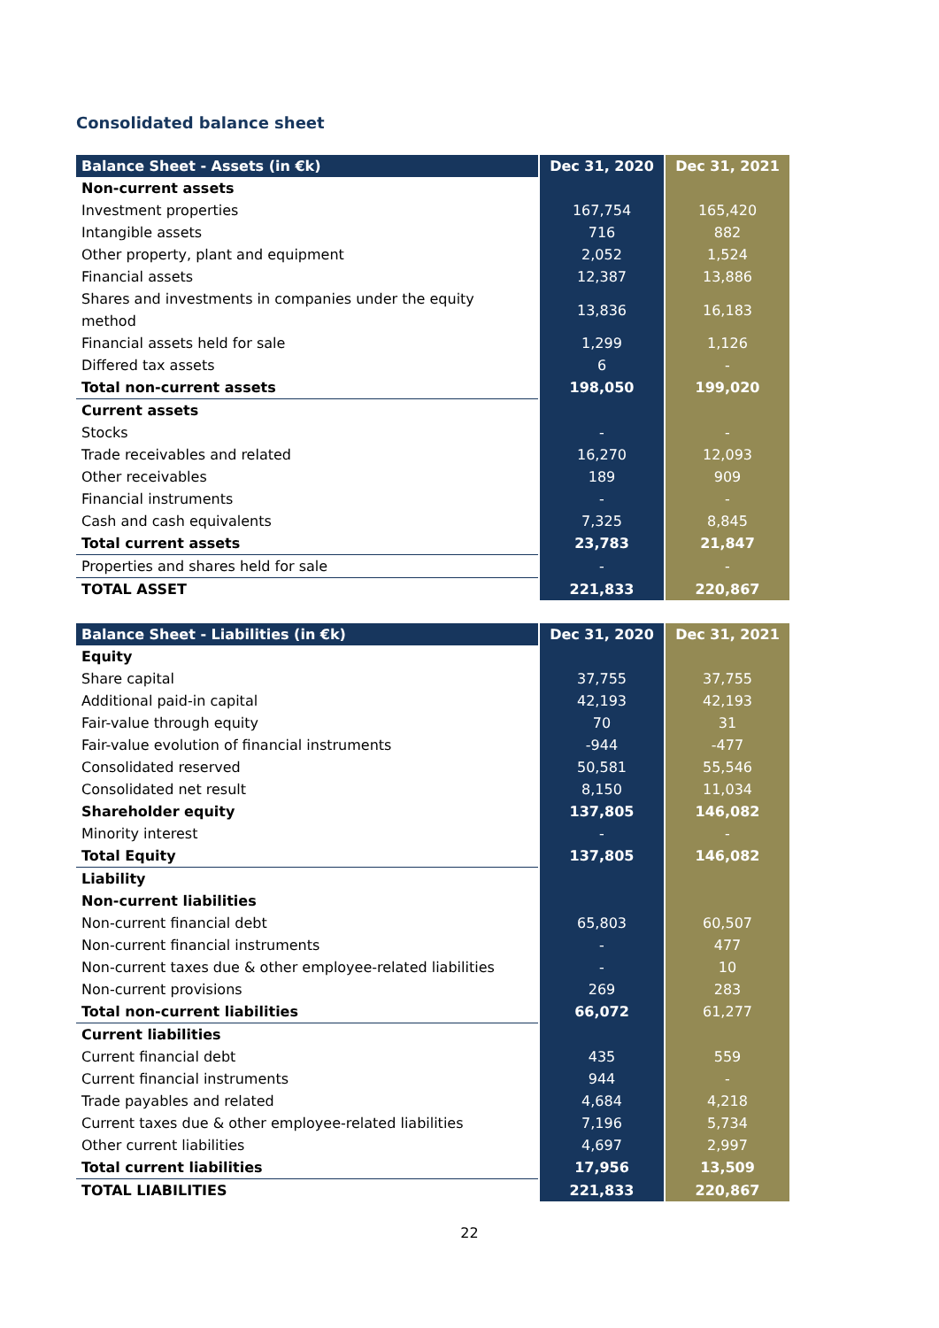Consolidated balance sheet
| Balance Sheet - Assets (in €k) | Dec 31, 2020 | Dec 31, 2021 |
| --- | --- | --- |
| Non-current assets | | |
| Investment properties | 167,754 | 165,420 |
| Intangible assets | 716 | 882 |
| Other property, plant and equipment | 2,052 | 1,524 |
| Financial assets | 12,387 | 13,886 |
| Shares and investments in companies under the equity method | 13,836 | 16,183 |
| Financial assets held for sale | 1,299 | 1,126 |
| Differed tax assets | 6 | - |
| Total non-current assets | 198,050 | 199,020 |
| Current assets | | |
| Stocks | - | - |
| Trade receivables and related | 16,270 | 12,093 |
| Other receivables | 189 | 909 |
| Financial instruments | - | - |
| Cash and cash equivalents | 7,325 | 8,845 |
| Total current assets | 23,783 | 21,847 |
| Properties and shares held for sale | - | - |
| TOTAL ASSET | 221,833 | 220,867 |
| Balance Sheet - Liabilities (in €k) | Dec 31, 2020 | Dec 31, 2021 |
| --- | --- | --- |
| Equity | | |
| Share capital | 37,755 | 37,755 |
| Additional paid-in capital | 42,193 | 42,193 |
| Fair-value through equity | 70 | 31 |
| Fair-value evolution of financial instruments | -944 | -477 |
| Consolidated reserved | 50,581 | 55,546 |
| Consolidated net result | 8,150 | 11,034 |
| Shareholder equity | 137,805 | 146,082 |
| Minority interest | - | - |
| Total Equity | 137,805 | 146,082 |
| Liability | | |
| Non-current liabilities | | |
| Non-current financial debt | 65,803 | 60,507 |
| Non-current financial instruments | - | 477 |
| Non-current taxes due & other employee-related liabilities | - | 10 |
| Non-current provisions | 269 | 283 |
| Total non-current liabilities | 66,072 | 61,277 |
| Current liabilities | | |
| Current financial debt | 435 | 559 |
| Current financial instruments | 944 | - |
| Trade payables and related | 4,684 | 4,218 |
| Current taxes due & other employee-related liabilities | 7,196 | 5,734 |
| Other current liabilities | 4,697 | 2,997 |
| Total current liabilities | 17,956 | 13,509 |
| TOTAL LIABILITIES | 221,833 | 220,867 |
22